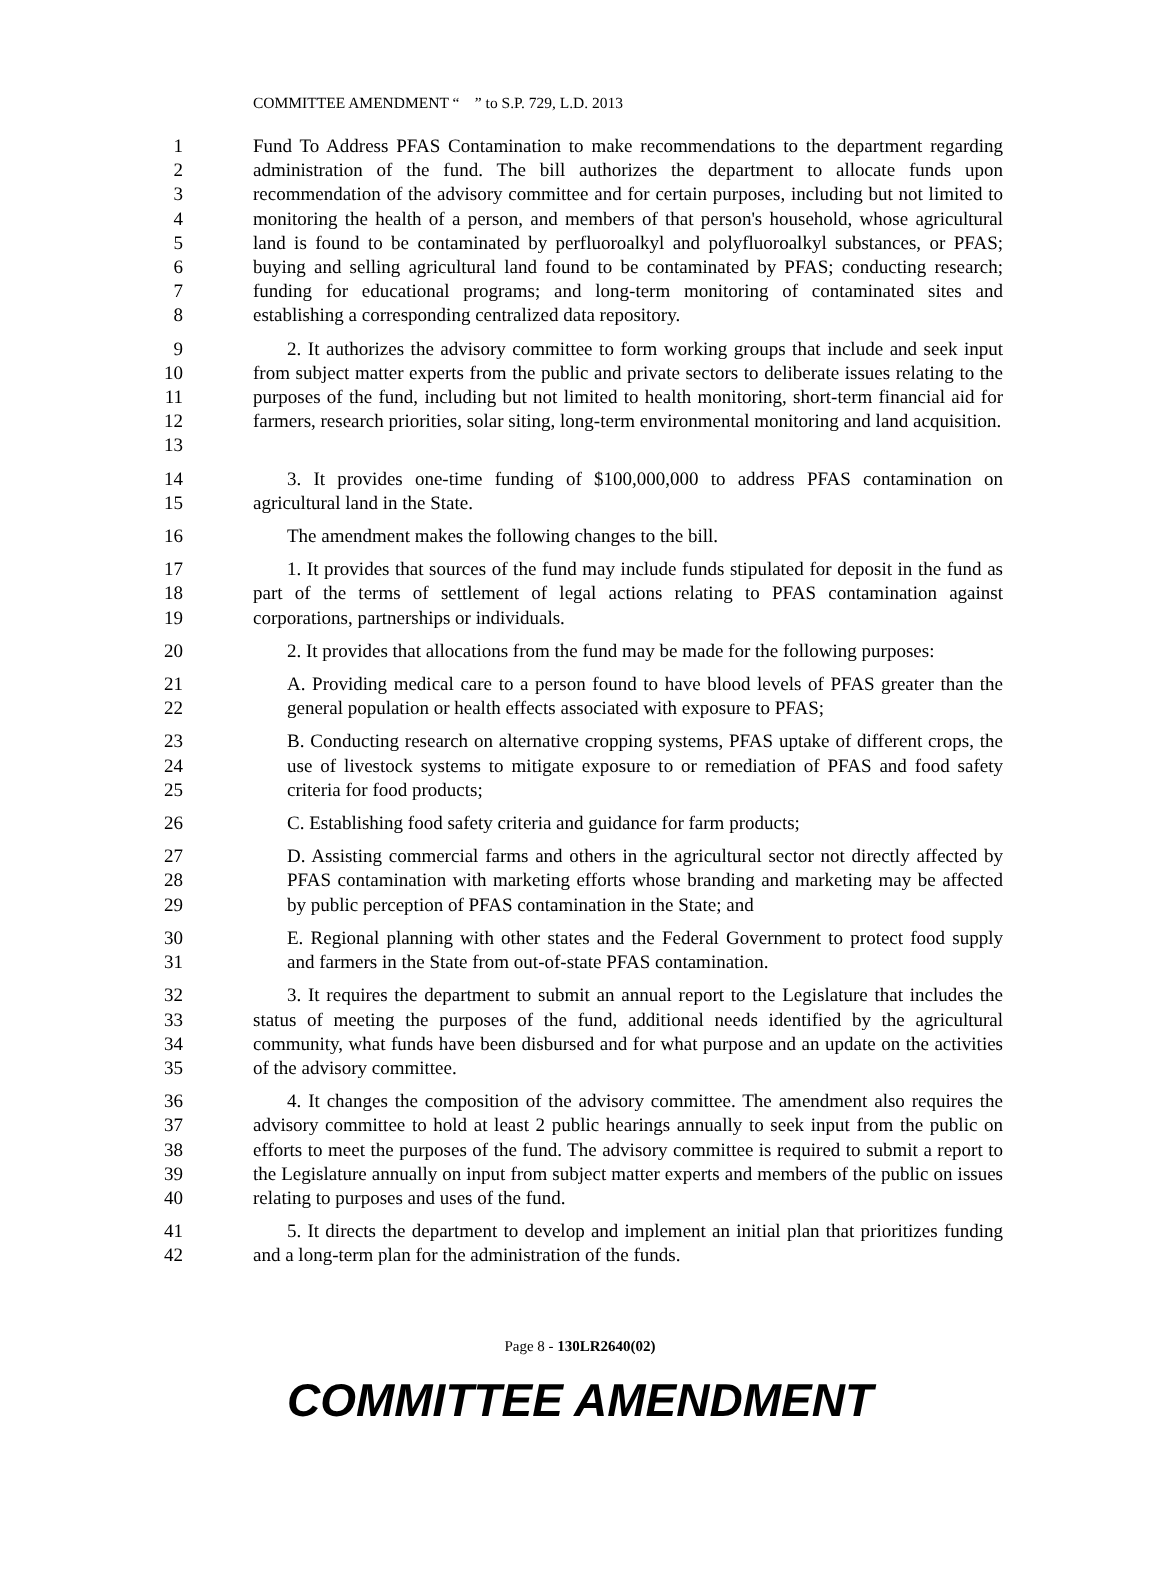COMMITTEE AMENDMENT “ ” to S.P. 729, L.D. 2013
1
2
3
4
5
6
7
8
Fund To Address PFAS Contamination to make recommendations to the department regarding administration of the fund. The bill authorizes the department to allocate funds upon recommendation of the advisory committee and for certain purposes, including but not limited to monitoring the health of a person, and members of that person's household, whose agricultural land is found to be contaminated by perfluoroalkyl and polyfluoroalkyl substances, or PFAS; buying and selling agricultural land found to be contaminated by PFAS; conducting research; funding for educational programs; and long-term monitoring of contaminated sites and establishing a corresponding centralized data repository.
9
10
11
12
13
2. It authorizes the advisory committee to form working groups that include and seek input from subject matter experts from the public and private sectors to deliberate issues relating to the purposes of the fund, including but not limited to health monitoring, short-term financial aid for farmers, research priorities, solar siting, long-term environmental monitoring and land acquisition.
14
15
3. It provides one-time funding of $100,000,000 to address PFAS contamination on agricultural land in the State.
16 The amendment makes the following changes to the bill.
17
18
19
1. It provides that sources of the fund may include funds stipulated for deposit in the fund as part of the terms of settlement of legal actions relating to PFAS contamination against corporations, partnerships or individuals.
20 2. It provides that allocations from the fund may be made for the following purposes:
21
22
A. Providing medical care to a person found to have blood levels of PFAS greater than the general population or health effects associated with exposure to PFAS;
23
24
25
B. Conducting research on alternative cropping systems, PFAS uptake of different crops, the use of livestock systems to mitigate exposure to or remediation of PFAS and food safety criteria for food products;
26 C. Establishing food safety criteria and guidance for farm products;
27
28
29
D. Assisting commercial farms and others in the agricultural sector not directly affected by PFAS contamination with marketing efforts whose branding and marketing may be affected by public perception of PFAS contamination in the State; and
30
31
E. Regional planning with other states and the Federal Government to protect food supply and farmers in the State from out-of-state PFAS contamination.
32
33
34
35
3. It requires the department to submit an annual report to the Legislature that includes the status of meeting the purposes of the fund, additional needs identified by the agricultural community, what funds have been disbursed and for what purpose and an update on the activities of the advisory committee.
36
37
38
39
40
4. It changes the composition of the advisory committee. The amendment also requires the advisory committee to hold at least 2 public hearings annually to seek input from the public on efforts to meet the purposes of the fund. The advisory committee is required to submit a report to the Legislature annually on input from subject matter experts and members of the public on issues relating to purposes and uses of the fund.
41
42
5. It directs the department to develop and implement an initial plan that prioritizes funding and a long-term plan for the administration of the funds.
Page 8 - 130LR2640(02)
COMMITTEE AMENDMENT